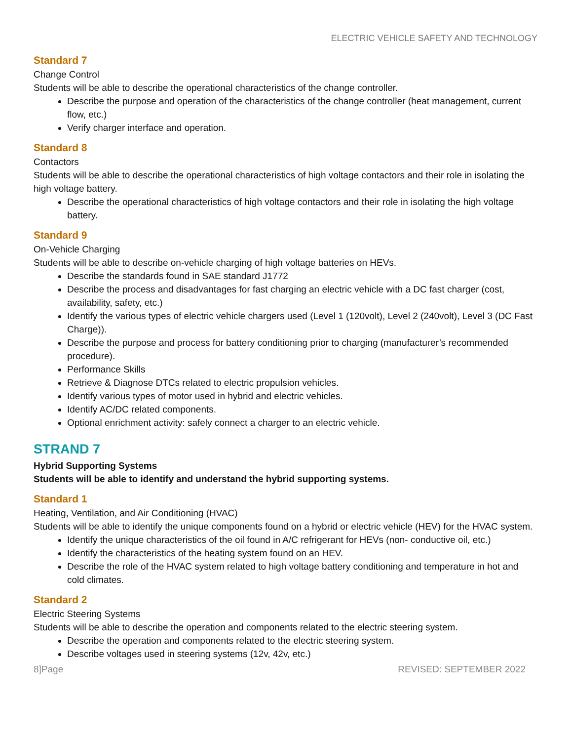ELECTRIC VEHICLE SAFETY AND TECHNOLOGY
Standard 7
Change Control
Students will be able to describe the operational characteristics of the change controller.
Describe the purpose and operation of the characteristics of the change controller (heat management, current flow, etc.)
Verify charger interface and operation.
Standard 8
Contactors
Students will be able to describe the operational characteristics of high voltage contactors and their role in isolating the high voltage battery.
Describe the operational characteristics of high voltage contactors and their role in isolating the high voltage battery.
Standard 9
On-Vehicle Charging
Students will be able to describe on-vehicle charging of high voltage batteries on HEVs.
Describe the standards found in SAE standard J1772
Describe the process and disadvantages for fast charging an electric vehicle with a DC fast charger (cost, availability, safety, etc.)
Identify the various types of electric vehicle chargers used (Level 1 (120volt), Level 2 (240volt), Level 3 (DC Fast Charge)).
Describe the purpose and process for battery conditioning prior to charging (manufacturer’s recommended procedure).
Performance Skills
Retrieve & Diagnose DTCs related to electric propulsion vehicles.
Identify various types of motor used in hybrid and electric vehicles.
Identify AC/DC related components.
Optional enrichment activity: safely connect a charger to an electric vehicle.
STRAND 7
Hybrid Supporting Systems
Students will be able to identify and understand the hybrid supporting systems.
Standard 1
Heating, Ventilation, and Air Conditioning (HVAC)
Students will be able to identify the unique components found on a hybrid or electric vehicle (HEV) for the HVAC system.
Identify the unique characteristics of the oil found in A/C refrigerant for HEVs (non- conductive oil, etc.)
Identify the characteristics of the heating system found on an HEV.
Describe the role of the HVAC system related to high voltage battery conditioning and temperature in hot and cold climates.
Standard 2
Electric Steering Systems
Students will be able to describe the operation and components related to the electric steering system.
Describe the operation and components related to the electric steering system.
Describe voltages used in steering systems (12v, 42v, etc.)
8]Page REVISED: SEPTEMBER 2022